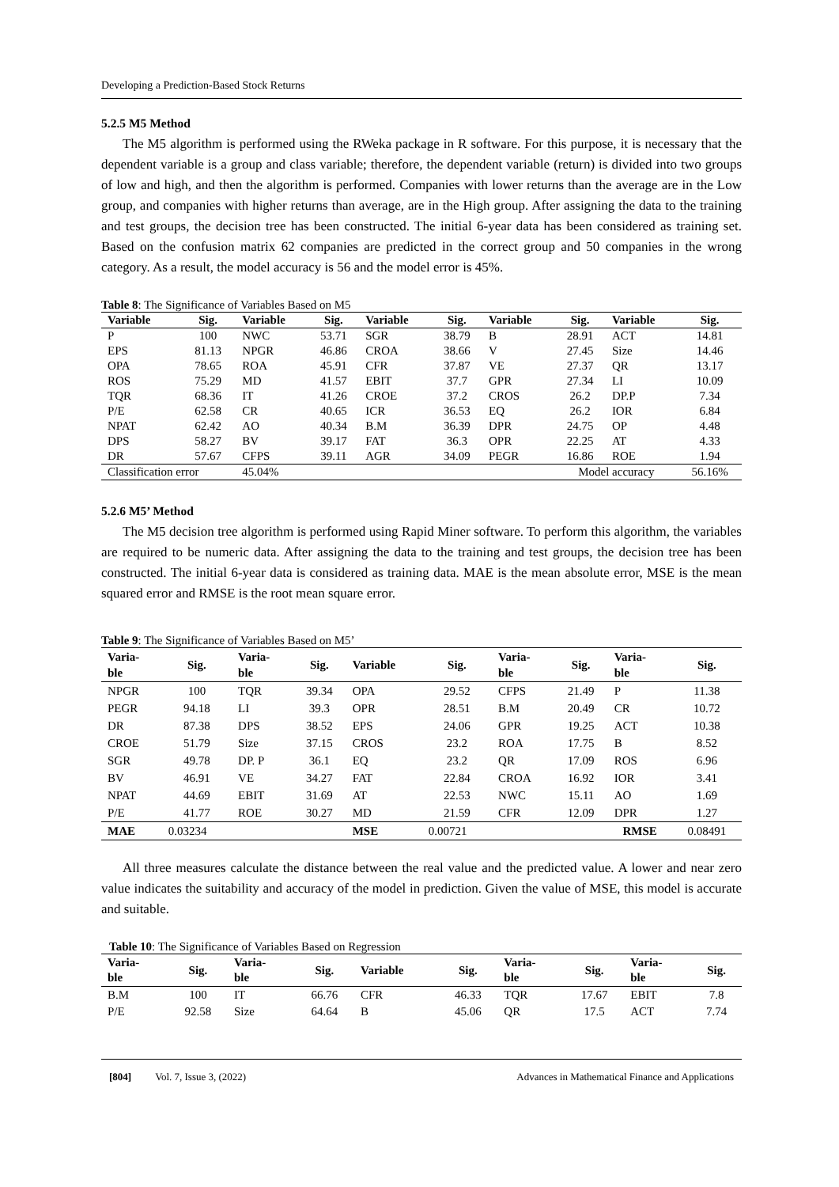Developing a Prediction-Based Stock Returns
5.2.5 M5 Method
The M5 algorithm is performed using the RWeka package in R software. For this purpose, it is necessary that the dependent variable is a group and class variable; therefore, the dependent variable (return) is divided into two groups of low and high, and then the algorithm is performed. Companies with lower returns than the average are in the Low group, and companies with higher returns than average, are in the High group. After assigning the data to the training and test groups, the decision tree has been constructed. The initial 6-year data has been considered as training set. Based on the confusion matrix 62 companies are predicted in the correct group and 50 companies in the wrong category. As a result, the model accuracy is 56 and the model error is 45%.
Table 8: The Significance of Variables Based on M5
| Variable | Sig. | Variable | Sig. | Variable | Sig. | Variable | Sig. | Variable | Sig. |
| --- | --- | --- | --- | --- | --- | --- | --- | --- | --- |
| P | 100 | NWC | 53.71 | SGR | 38.79 | B | 28.91 | ACT | 14.81 |
| EPS | 81.13 | NPGR | 46.86 | CROA | 38.66 | V | 27.45 | Size | 14.46 |
| OPA | 78.65 | ROA | 45.91 | CFR | 37.87 | VE | 27.37 | QR | 13.17 |
| ROS | 75.29 | MD | 41.57 | EBIT | 37.7 | GPR | 27.34 | LI | 10.09 |
| TQR | 68.36 | IT | 41.26 | CROE | 37.2 | CROS | 26.2 | DP.P | 7.34 |
| P/E | 62.58 | CR | 40.65 | ICR | 36.53 | EQ | 26.2 | IOR | 6.84 |
| NPAT | 62.42 | AO | 40.34 | B.M | 36.39 | DPR | 24.75 | OP | 4.48 |
| DPS | 58.27 | BV | 39.17 | FAT | 36.3 | OPR | 22.25 | AT | 4.33 |
| DR | 57.67 | CFPS | 39.11 | AGR | 34.09 | PEGR | 16.86 | ROE | 1.94 |
| Classification error | | 45.04% | | | | | Model accuracy | | 56.16% |
5.2.6 M5’ Method
The M5 decision tree algorithm is performed using Rapid Miner software. To perform this algorithm, the variables are required to be numeric data. After assigning the data to the training and test groups, the decision tree has been constructed. The initial 6-year data is considered as training data. MAE is the mean absolute error, MSE is the mean squared error and RMSE is the root mean square error.
Table 9: The Significance of Variables Based on M5’
| Varia- ble | Sig. | Varia- ble | Sig. | Variable | Sig. | Varia- ble | Sig. | Varia- ble | Sig. |
| --- | --- | --- | --- | --- | --- | --- | --- | --- | --- |
| NPGR | 100 | TQR | 39.34 | OPA | 29.52 | CFPS | 21.49 | P | 11.38 |
| PEGR | 94.18 | LI | 39.3 | OPR | 28.51 | B.M | 20.49 | CR | 10.72 |
| DR | 87.38 | DPS | 38.52 | EPS | 24.06 | GPR | 19.25 | ACT | 10.38 |
| CROE | 51.79 | Size | 37.15 | CROS | 23.2 | ROA | 17.75 | B | 8.52 |
| SGR | 49.78 | DP. P | 36.1 | EQ | 23.2 | QR | 17.09 | ROS | 6.96 |
| BV | 46.91 | VE | 34.27 | FAT | 22.84 | CROA | 16.92 | IOR | 3.41 |
| NPAT | 44.69 | EBIT | 31.69 | AT | 22.53 | NWC | 15.11 | AO | 1.69 |
| P/E | 41.77 | ROE | 30.27 | MD | 21.59 | CFR | 12.09 | DPR | 1.27 |
| MAE | 0.03234 | | | MSE | 0.00721 | | | RMSE | 0.08491 |
All three measures calculate the distance between the real value and the predicted value. A lower and near zero value indicates the suitability and accuracy of the model in prediction. Given the value of MSE, this model is accurate and suitable.
Table 10: The Significance of Variables Based on Regression
| Varia- ble | Sig. | Varia- ble | Sig. | Variable | Sig. | Varia- ble | Sig. | Varia- ble | Sig. |
| --- | --- | --- | --- | --- | --- | --- | --- | --- | --- |
| B.M | 100 | IT | 66.76 | CFR | 46.33 | TQR | 17.67 | EBIT | 7.8 |
| P/E | 92.58 | Size | 64.64 | B | 45.06 | QR | 17.5 | ACT | 7.74 |
[804] Vol. 7, Issue 3, (2022) Advances in Mathematical Finance and Applications